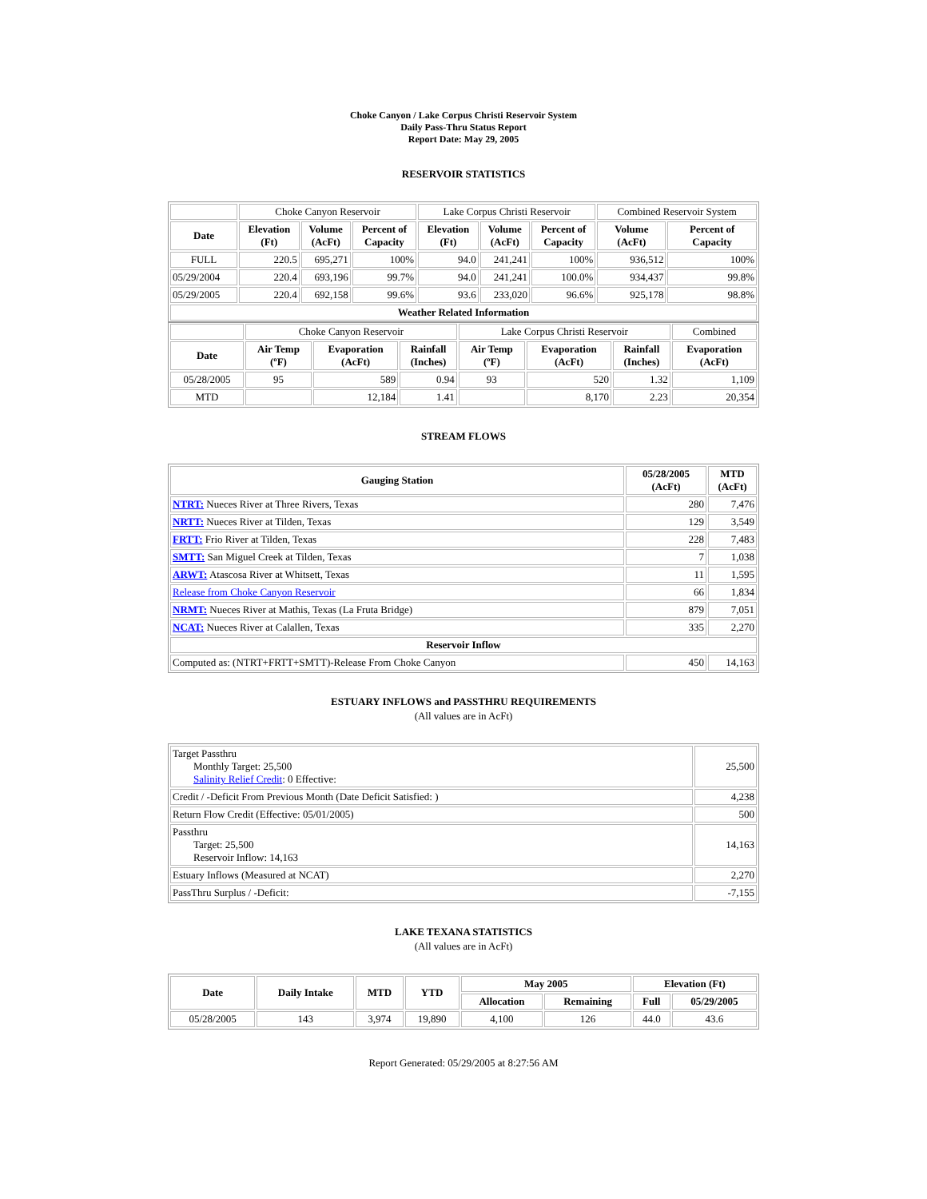Choke Canyon / Lake Corpus Christi Reservoir System
Daily Pass-Thru Status Report
Report Date: May 29, 2005
RESERVOIR STATISTICS
| | Choke Canyon Reservoir | | | Lake Corpus Christi Reservoir | | | Combined Reservoir System | |
| Date | Elevation (Ft) | Volume (AcFt) | Percent of Capacity | Elevation (Ft) | Volume (AcFt) | Percent of Capacity | Volume (AcFt) | Percent of Capacity |
| FULL | 220.5 | 695,271 | 100% | 94.0 | 241,241 | 100% | 936,512 | 100% |
| 05/29/2004 | 220.4 | 693,196 | 99.7% | 94.0 | 241,241 | 100.0% | 934,437 | 99.8% |
| 05/29/2005 | 220.4 | 692,158 | 99.6% | 93.6 | 233,020 | 96.6% | 925,178 | 98.8% |
| Weather Related Information | | | | | | | | |
| | Choke Canyon Reservoir | | | Lake Corpus Christi Reservoir | | | Combined |
| Date | Air Temp (ºF) | Evaporation (AcFt) | Rainfall (Inches) | Air Temp (ºF) | Evaporation (AcFt) | Rainfall (Inches) | Evaporation (AcFt) |
| 05/28/2005 | 95 | 589 | 0.94 | 93 | 520 | 1.32 | 1,109 |
| MTD | | 12,184 | 1.41 | | 8,170 | 2.23 | 20,354 |
STREAM FLOWS
| Gauging Station | 05/28/2005 (AcFt) | MTD (AcFt) |
| --- | --- | --- |
| NTRT: Nueces River at Three Rivers, Texas | 280 | 7,476 |
| NRTT: Nueces River at Tilden, Texas | 129 | 3,549 |
| FRTT: Frio River at Tilden, Texas | 228 | 7,483 |
| SMTT: San Miguel Creek at Tilden, Texas | 7 | 1,038 |
| ARWT: Atascosa River at Whitsett, Texas | 11 | 1,595 |
| Release from Choke Canyon Reservoir | 66 | 1,834 |
| NRMT: Nueces River at Mathis, Texas (La Fruta Bridge) | 879 | 7,051 |
| NCAT: Nueces River at Calallen, Texas | 335 | 2,270 |
| Reservoir Inflow | | |
| Computed as: (NTRT+FRTT+SMTT)-Release From Choke Canyon | 450 | 14,163 |
ESTUARY INFLOWS and PASSTHRU REQUIREMENTS
(All values are in AcFt)
| Target Passthru Monthly Target: 25,500 Salinity Relief Credit : 0 Effective: | 25,500 |
| Credit / -Deficit From Previous Month (Date Deficit Satisfied: ) | 4,238 |
| Return Flow Credit (Effective: 05/01/2005) | 500 |
| Passthru Target: 25,500 Reservoir Inflow: 14,163 | 14,163 |
| Estuary Inflows (Measured at NCAT) | 2,270 |
| PassThru Surplus / -Deficit: | -7,155 |
LAKE TEXANA STATISTICS
(All values are in AcFt)
| Date | Daily Intake | MTD | YTD | May 2005 | | Elevation (Ft) | |
| --- | --- | --- | --- | --- | --- | --- | --- |
| | | | | Allocation | Remaining | Full | 05/29/2005 |
| 05/28/2005 | 143 | 3,974 | 19,890 | 4,100 | 126 | 44.0 | 43.6 |
Report Generated: 05/29/2005 at 8:27:56 AM